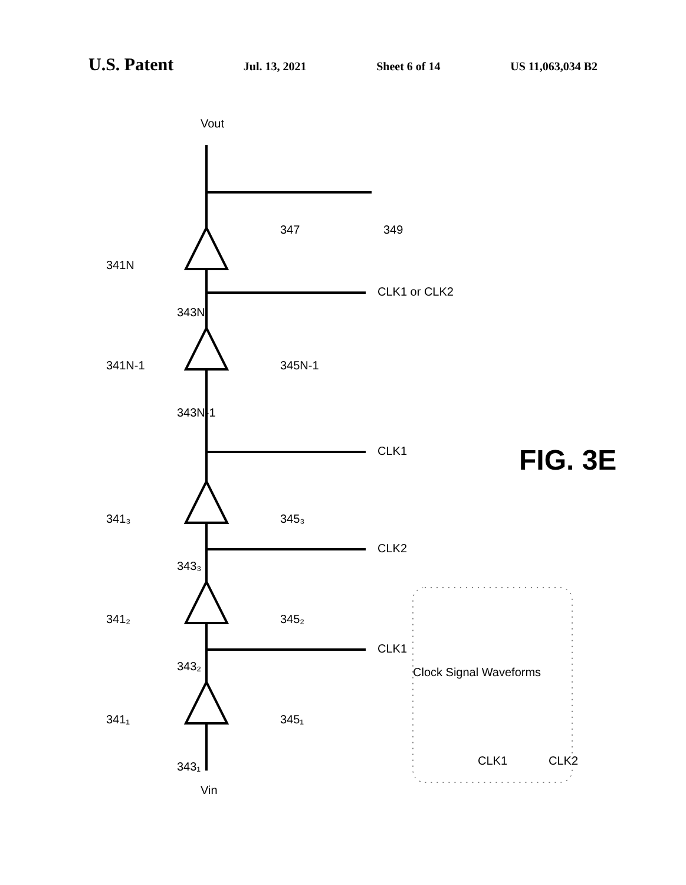U.S. Patent Jul. 13, 2021 Sheet 6 of 14 US 11,063,034 B2
341₁
341₂
341₃
341N-1
341N
345₁
345₂
345₃
345N-1
347
349
CLK1
CLK2
CLK1
CLK1 or CLK2
Vout
Vin
343₁
343₂
343₃
343N-1
343N
Clock Signal Waveforms
CLK1
CLK2
FIG. 3E